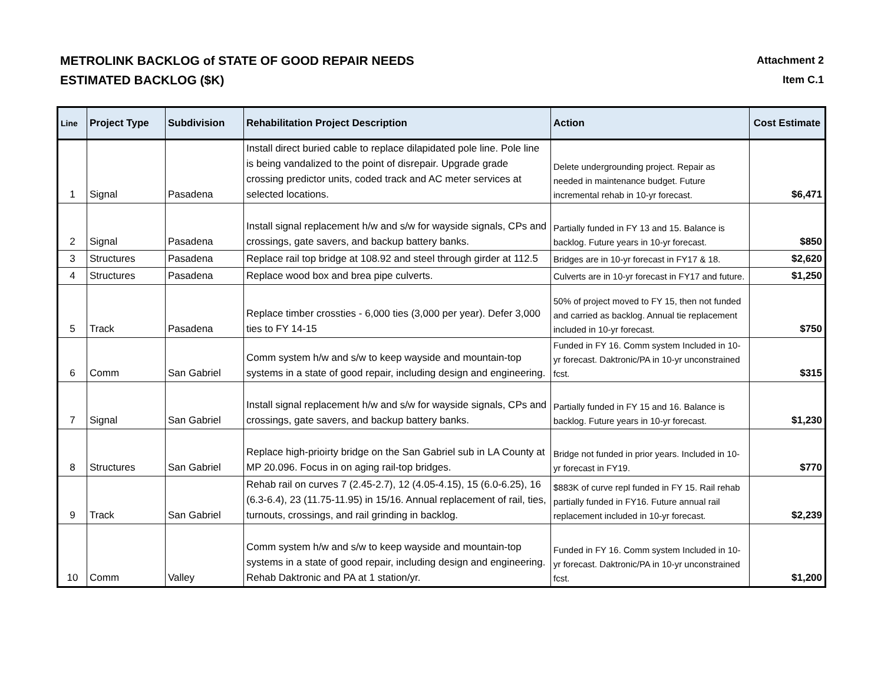METROLINK BACKLOG of STATE OF GOOD REPAIR NEEDS
ESTIMATED BACKLOG ($K)
Attachment 2
Item C.1
| Line | Project Type | Subdivision | Rehabilitation Project Description | Action | Cost Estimate |
| --- | --- | --- | --- | --- | --- |
| 1 | Signal | Pasadena | Install direct buried cable to replace dilapidated pole line. Pole line is being vandalized to the point of disrepair. Upgrade grade crossing predictor units, coded track and AC meter services at selected locations. | Delete undergrounding project. Repair as needed in maintenance budget. Future incremental rehab in 10-yr forecast. | $6,471 |
| 2 | Signal | Pasadena | Install signal replacement h/w and s/w for wayside signals, CPs and crossings, gate savers, and backup battery banks. | Partially funded in FY 13 and 15. Balance is backlog. Future years in 10-yr forecast. | $850 |
| 3 | Structures | Pasadena | Replace rail top bridge at 108.92 and steel through girder at 112.5 | Bridges are in 10-yr forecast in FY17 & 18. | $2,620 |
| 4 | Structures | Pasadena | Replace wood box and brea pipe culverts. | Culverts are in 10-yr forecast in FY17 and future. | $1,250 |
| 5 | Track | Pasadena | Replace timber crossties - 6,000 ties (3,000 per year). Defer 3,000 ties to FY 14-15 | 50% of project moved to FY 15, then not funded and carried as backlog. Annual tie replacement included in 10-yr forecast. | $750 |
| 6 | Comm | San Gabriel | Comm system h/w and s/w to keep wayside and mountain-top systems in a state of good repair, including design and engineering. | Funded in FY 16. Comm system Included in 10-yr forecast. Daktronic/PA in 10-yr unconstrained fcst. | $315 |
| 7 | Signal | San Gabriel | Install signal replacement h/w and s/w for wayside signals, CPs and crossings, gate savers, and backup battery banks. | Partially funded in FY 15 and 16. Balance is backlog. Future years in 10-yr forecast. | $1,230 |
| 8 | Structures | San Gabriel | Replace high-prioirty bridge on the San Gabriel sub in LA County at MP 20.096. Focus in on aging rail-top bridges. | Bridge not funded in prior years. Included in 10-yr forecast in FY19. | $770 |
| 9 | Track | San Gabriel | Rehab rail on curves 7 (2.45-2.7), 12 (4.05-4.15), 15 (6.0-6.25), 16 (6.3-6.4), 23 (11.75-11.95) in 15/16. Annual replacement of rail, ties, turnouts, crossings, and rail grinding in backlog. | $883K of curve repl funded in FY 15. Rail rehab partially funded in FY16. Future annual rail replacement included in 10-yr forecast. | $2,239 |
| 10 | Comm | Valley | Comm system h/w and s/w to keep wayside and mountain-top systems in a state of good repair, including design and engineering. Rehab Daktronic and PA at 1 station/yr. | Funded in FY 16. Comm system Included in 10-yr forecast. Daktronic/PA in 10-yr unconstrained fcst. | $1,200 |